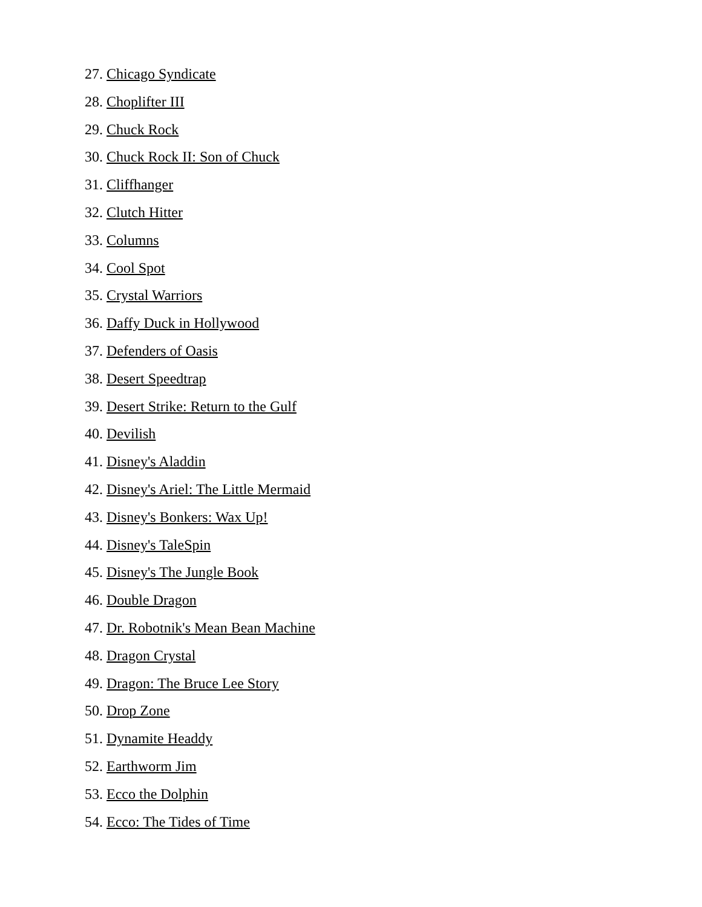27. Chicago Syndicate
28. Choplifter III
29. Chuck Rock
30. Chuck Rock II: Son of Chuck
31. Cliffhanger
32. Clutch Hitter
33. Columns
34. Cool Spot
35. Crystal Warriors
36. Daffy Duck in Hollywood
37. Defenders of Oasis
38. Desert Speedtrap
39. Desert Strike: Return to the Gulf
40. Devilish
41. Disney's Aladdin
42. Disney's Ariel: The Little Mermaid
43. Disney's Bonkers: Wax Up!
44. Disney's TaleSpin
45. Disney's The Jungle Book
46. Double Dragon
47. Dr. Robotnik's Mean Bean Machine
48. Dragon Crystal
49. Dragon: The Bruce Lee Story
50. Drop Zone
51. Dynamite Headdy
52. Earthworm Jim
53. Ecco the Dolphin
54. Ecco: The Tides of Time